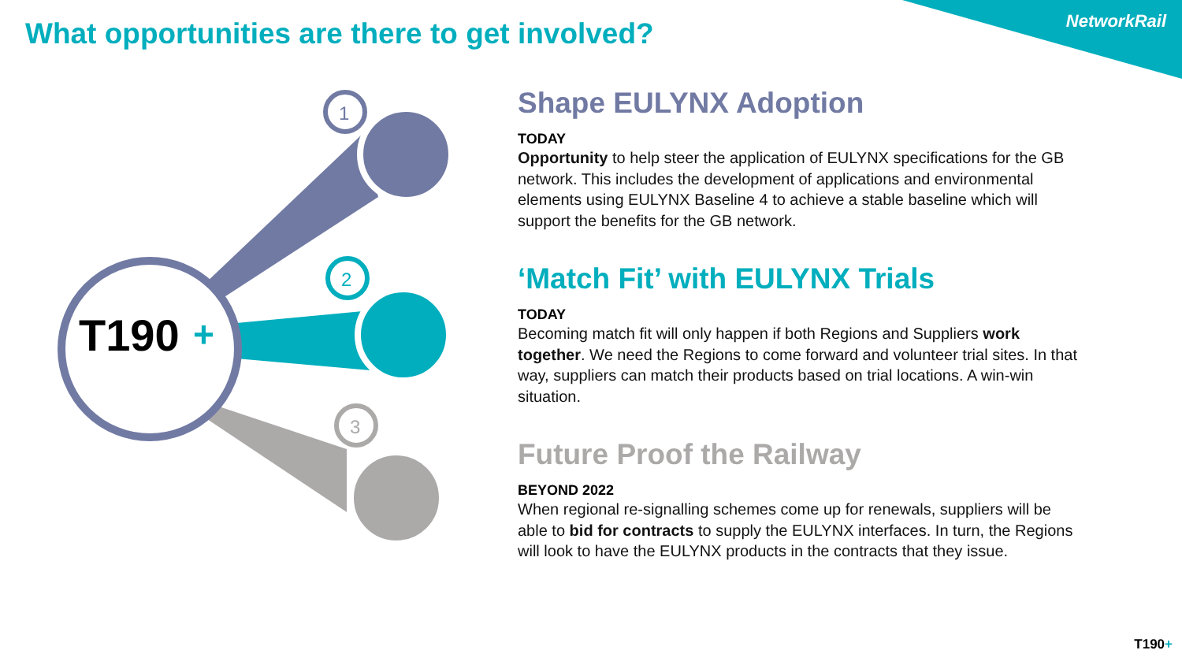NetworkRail
What opportunities are there to get involved?
T190
+
1
2
3
Shape EULYNX Adoption
TODAY
Opportunity to help steer the application of EULYNX specifications for the GB network. This includes the development of applications and environmental elements using EULYNX Baseline 4 to achieve a stable baseline which will support the benefits for the GB network.
‘Match Fit’ with EULYNX Trials
TODAY
Becoming match fit will only happen if both Regions and Suppliers work together. We need the Regions to come forward and volunteer trial sites. In that way, suppliers can match their products based on trial locations. A win-win situation.
Future Proof the Railway
BEYOND 2022
When regional re-signalling schemes come up for renewals, suppliers will be able to bid for contracts to supply the EULYNX interfaces. In turn, the Regions will look to have the EULYNX products in the contracts that they issue.
T190+